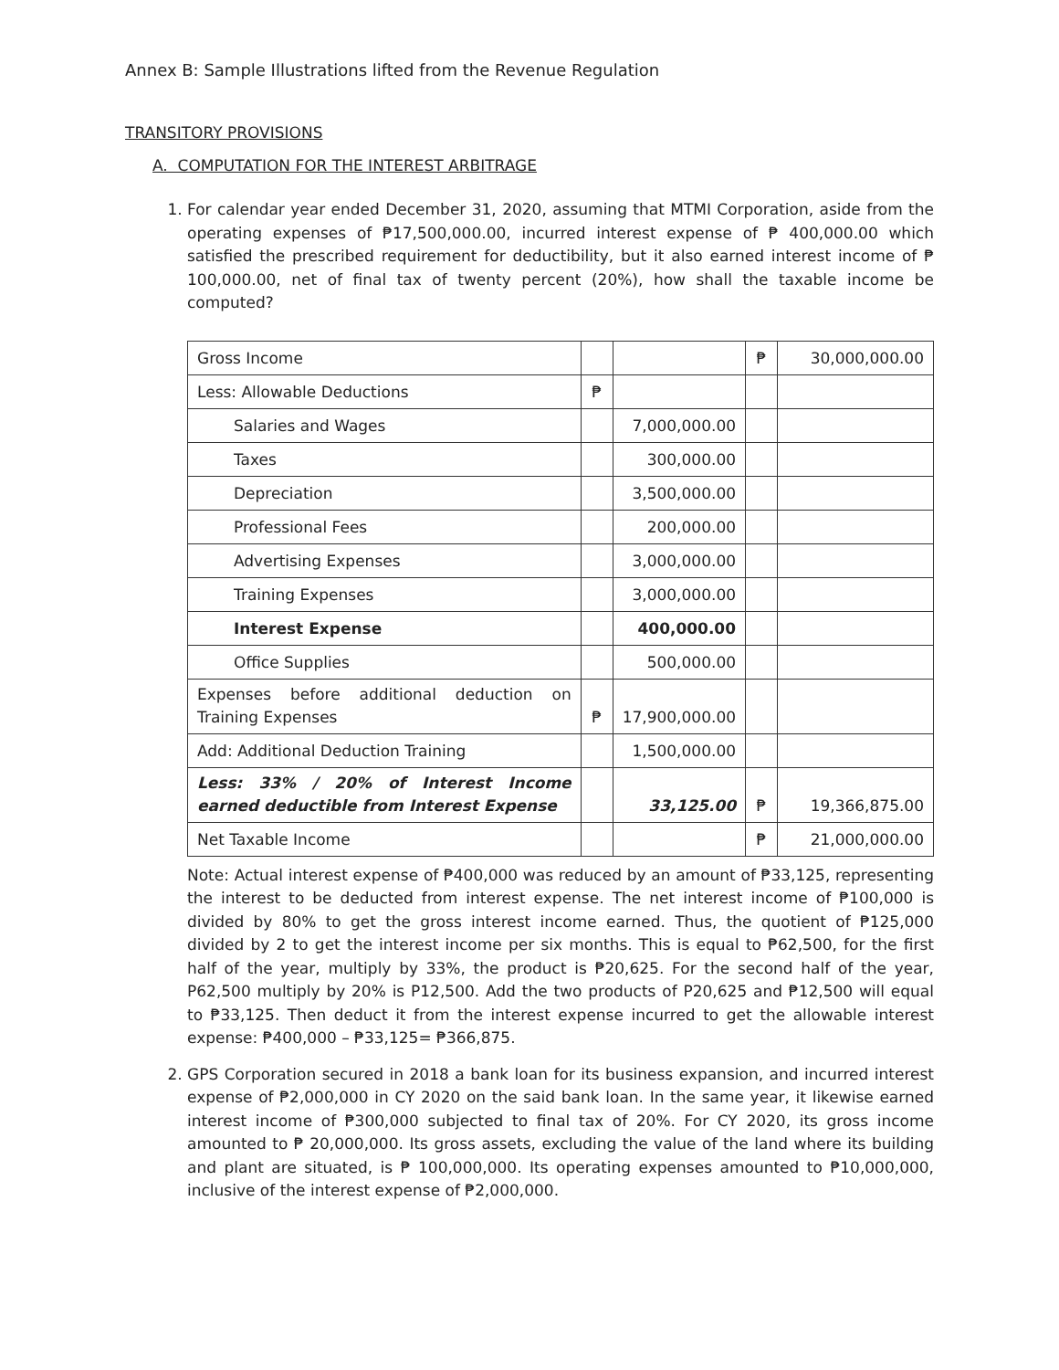Annex B: Sample Illustrations lifted from the Revenue Regulation
TRANSITORY PROVISIONS
A. COMPUTATION FOR THE INTEREST ARBITRAGE
1. For calendar year ended December 31, 2020, assuming that MTMI Corporation, aside from the operating expenses of ₱17,500,000.00, incurred interest expense of ₱ 400,000.00 which satisfied the prescribed requirement for deductibility, but it also earned interest income of ₱ 100,000.00, net of final tax of twenty percent (20%), how shall the taxable income be computed?
| Gross Income | | | ₱ | 30,000,000.00 |
| Less: Allowable Deductions | ₱ | | | |
| Salaries and Wages | | 7,000,000.00 | | |
| Taxes | | 300,000.00 | | |
| Depreciation | | 3,500,000.00 | | |
| Professional Fees | | 200,000.00 | | |
| Advertising Expenses | | 3,000,000.00 | | |
| Training Expenses | | 3,000,000.00 | | |
| Interest Expense | | 400,000.00 | | |
| Office Supplies | | 500,000.00 | | |
| Expenses before additional deduction on Training Expenses | ₱ | 17,900,000.00 | | |
| Add: Additional Deduction Training | | 1,500,000.00 | | |
| Less: 33% / 20% of Interest Income earned deductible from Interest Expense | | 33,125.00 | ₱ | 19,366,875.00 |
| Net Taxable Income | | | ₱ | 21,000,000.00 |
Note: Actual interest expense of ₱400,000 was reduced by an amount of ₱33,125, representing the interest to be deducted from interest expense. The net interest income of ₱100,000 is divided by 80% to get the gross interest income earned. Thus, the quotient of ₱125,000 divided by 2 to get the interest income per six months. This is equal to ₱62,500, for the first half of the year, multiply by 33%, the product is ₱20,625. For the second half of the year, P62,500 multiply by 20% is P12,500. Add the two products of P20,625 and ₱12,500 will equal to ₱33,125. Then deduct it from the interest expense incurred to get the allowable interest expense: ₱400,000 – ₱33,125= ₱366,875.
2. GPS Corporation secured in 2018 a bank loan for its business expansion, and incurred interest expense of ₱2,000,000 in CY 2020 on the said bank loan. In the same year, it likewise earned interest income of ₱300,000 subjected to final tax of 20%. For CY 2020, its gross income amounted to ₱ 20,000,000. Its gross assets, excluding the value of the land where its building and plant are situated, is ₱ 100,000,000. Its operating expenses amounted to ₱10,000,000, inclusive of the interest expense of ₱2,000,000.